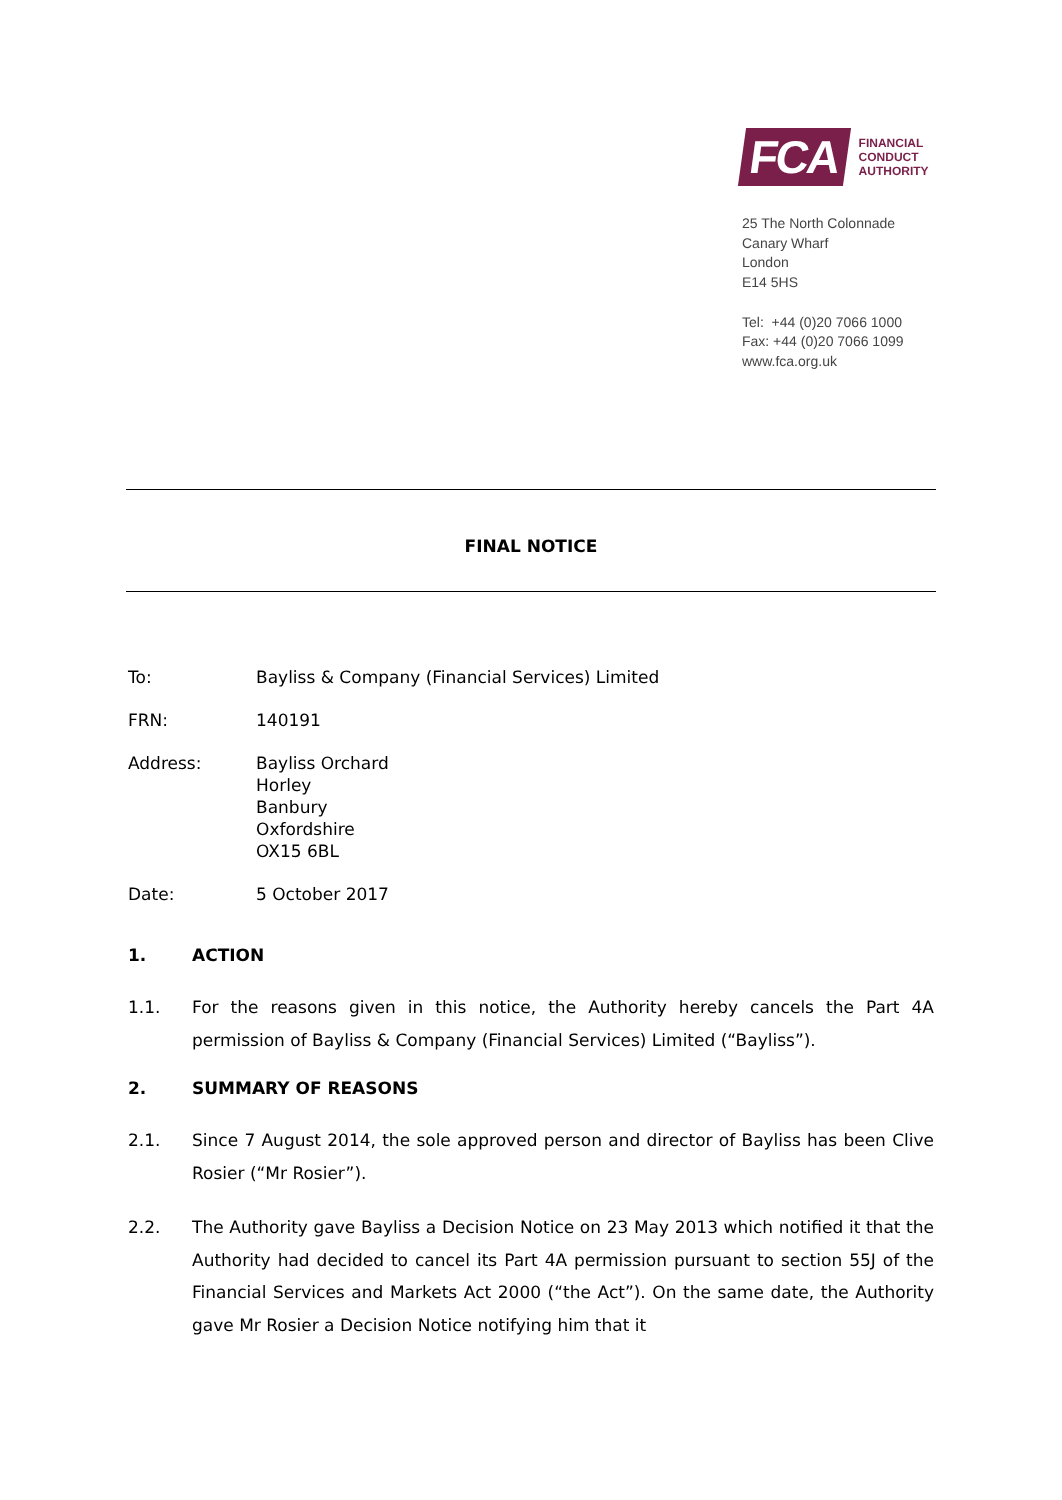FCA
FINANCIAL
CONDUCT
AUTHORITY
25 The North Colonnade
Canary Wharf
London
E14 5HS
Tel: +44 (0)20 7066 1000
Fax: +44 (0)20 7066 1099
www.fca.org.uk
FINAL NOTICE
To: Bayliss & Company (Financial Services) Limited
FRN: 140191
Address: Bayliss Orchard
Horley
Banbury
Oxfordshire
OX15 6BL
Date: 5 October 2017
1. ACTION
1.1. For the reasons given in this notice, the Authority hereby cancels the Part 4A permission of Bayliss & Company (Financial Services) Limited (“Bayliss”).
2. SUMMARY OF REASONS
2.1. Since 7 August 2014, the sole approved person and director of Bayliss has been Clive Rosier (“Mr Rosier”).
2.2. The Authority gave Bayliss a Decision Notice on 23 May 2013 which notified it that the Authority had decided to cancel its Part 4A permission pursuant to section 55J of the Financial Services and Markets Act 2000 (“the Act”). On the same date, the Authority gave Mr Rosier a Decision Notice notifying him that it